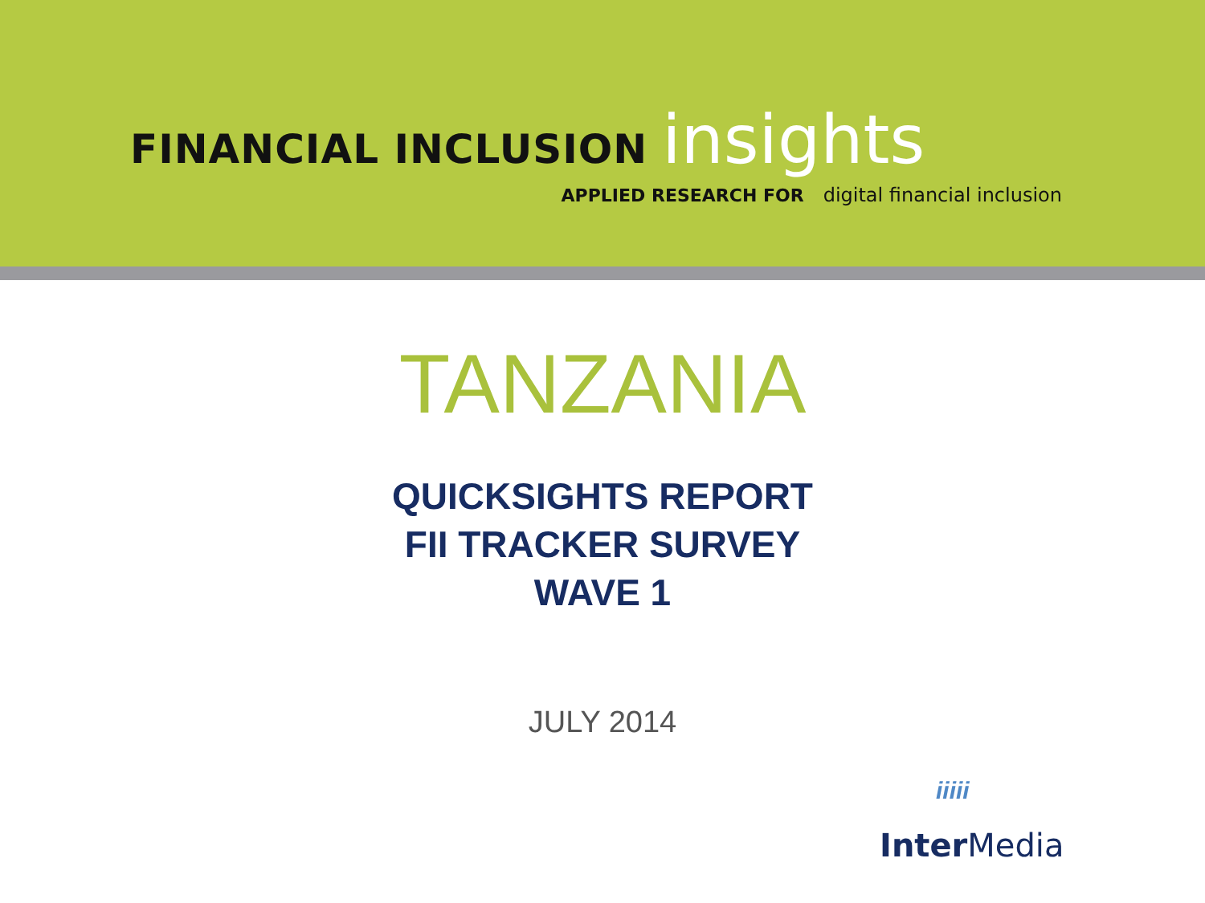FINANCIAL INCLUSION insights
APPLIED RESEARCH FOR digital financial inclusion
TANZANIA
QUICKSIGHTS REPORT
FII TRACKER SURVEY
WAVE 1
JULY 2014
iiiii
Inter Media